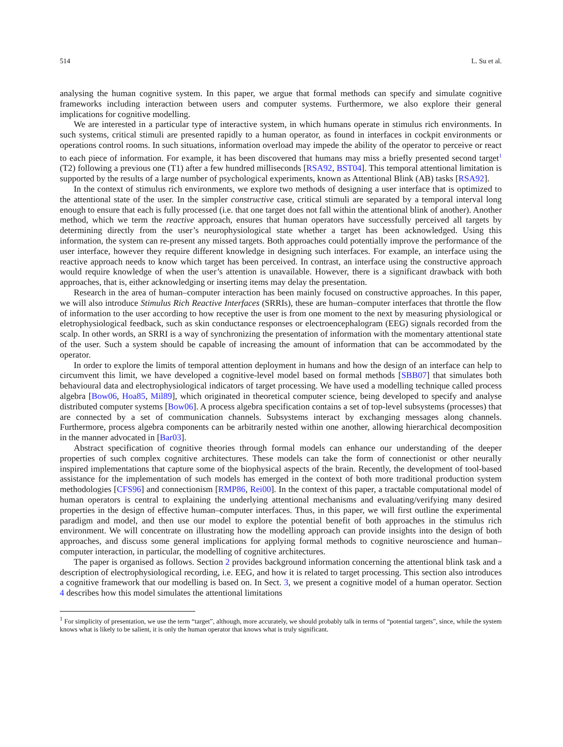514 L. Su et al.
analysing the human cognitive system. In this paper, we argue that formal methods can specify and simulate cognitive frameworks including interaction between users and computer systems. Furthermore, we also explore their general implications for cognitive modelling.
We are interested in a particular type of interactive system, in which humans operate in stimulus rich environments. In such systems, critical stimuli are presented rapidly to a human operator, as found in interfaces in cockpit environments or operations control rooms. In such situations, information overload may impede the ability of the operator to perceive or react to each piece of information. For example, it has been discovered that humans may miss a briefly presented second target<sup>1</sup> (T2) following a previous one (T1) after a few hundred milliseconds [RSA92, BST04]. This temporal attentional limitation is supported by the results of a large number of psychological experiments, known as Attentional Blink (AB) tasks [RSA92].
In the context of stimulus rich environments, we explore two methods of designing a user interface that is optimized to the attentional state of the user. In the simpler constructive case, critical stimuli are separated by a temporal interval long enough to ensure that each is fully processed (i.e. that one target does not fall within the attentional blink of another). Another method, which we term the reactive approach, ensures that human operators have successfully perceived all targets by determining directly from the user’s neurophysiological state whether a target has been acknowledged. Using this information, the system can re-present any missed targets. Both approaches could potentially improve the performance of the user interface, however they require different knowledge in designing such interfaces. For example, an interface using the reactive approach needs to know which target has been perceived. In contrast, an interface using the constructive approach would require knowledge of when the user’s attention is unavailable. However, there is a significant drawback with both approaches, that is, either acknowledging or inserting items may delay the presentation.
Research in the area of human–computer interaction has been mainly focused on constructive approaches. In this paper, we will also introduce Stimulus Rich Reactive Interfaces (SRRIs), these are human–computer interfaces that throttle the flow of information to the user according to how receptive the user is from one moment to the next by measuring physiological or eletrophysiological feedback, such as skin conductance responses or electroencephalogram (EEG) signals recorded from the scalp. In other words, an SRRI is a way of synchronizing the presentation of information with the momentary attentional state of the user. Such a system should be capable of increasing the amount of information that can be accommodated by the operator.
In order to explore the limits of temporal attention deployment in humans and how the design of an interface can help to circumvent this limit, we have developed a cognitive-level model based on formal methods [SBB07] that simulates both behavioural data and electrophysiological indicators of target processing. We have used a modelling technique called process algebra [Bow06, Hoa85, Mil89], which originated in theoretical computer science, being developed to specify and analyse distributed computer systems [Bow06]. A process algebra specification contains a set of top-level subsystems (processes) that are connected by a set of communication channels. Subsystems interact by exchanging messages along channels. Furthermore, process algebra components can be arbitrarily nested within one another, allowing hierarchical decomposition in the manner advocated in [Bar03].
Abstract specification of cognitive theories through formal models can enhance our understanding of the deeper properties of such complex cognitive architectures. These models can take the form of connectionist or other neurally inspired implementations that capture some of the biophysical aspects of the brain. Recently, the development of tool-based assistance for the implementation of such models has emerged in the context of both more traditional production system methodologies [CFS96] and connectionism [RMP86, Rei00]. In the context of this paper, a tractable computational model of human operators is central to explaining the underlying attentional mechanisms and evaluating/verifying many desired properties in the design of effective human–computer interfaces. Thus, in this paper, we will first outline the experimental paradigm and model, and then use our model to explore the potential benefit of both approaches in the stimulus rich environment. We will concentrate on illustrating how the modelling approach can provide insights into the design of both approaches, and discuss some general implications for applying formal methods to cognitive neuroscience and human–computer interaction, in particular, the modelling of cognitive architectures.
The paper is organised as follows. Section 2 provides background information concerning the attentional blink task and a description of electrophysiological recording, i.e. EEG, and how it is related to target processing. This section also introduces a cognitive framework that our modelling is based on. In Sect. 3, we present a cognitive model of a human operator. Section 4 describes how this model simulates the attentional limitations
<sup>1</sup> For simplicity of presentation, we use the term “target”, although, more accurately, we should probably talk in terms of “potential targets”, since, while the system knows what is likely to be salient, it is only the human operator that knows what is truly significant.